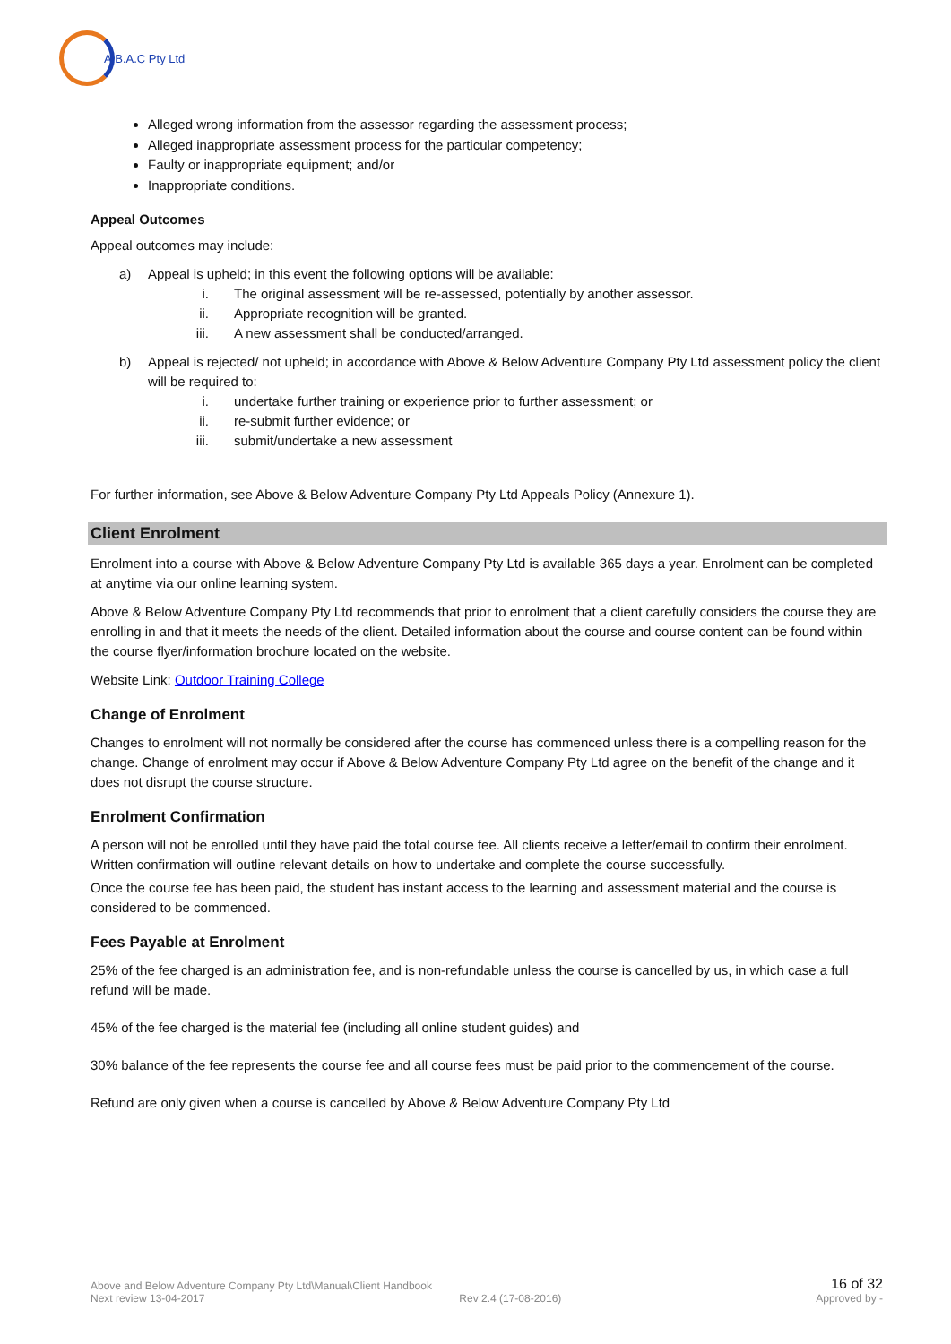A.B.A.C Pty Ltd
Alleged wrong information from the assessor regarding the assessment process;
Alleged inappropriate assessment process for the particular competency;
Faulty or inappropriate equipment; and/or
Inappropriate conditions.
Appeal Outcomes
Appeal outcomes may include:
a) Appeal is upheld; in this event the following options will be available:
i. The original assessment will be re-assessed, potentially by another assessor.
ii. Appropriate recognition will be granted.
iii. A new assessment shall be conducted/arranged.
b) Appeal is rejected/ not upheld; in accordance with Above & Below Adventure Company Pty Ltd assessment policy the client will be required to:
i. undertake further training or experience prior to further assessment; or
ii. re-submit further evidence; or
iii. submit/undertake a new assessment
For further information, see Above & Below Adventure Company Pty Ltd Appeals Policy (Annexure 1).
Client Enrolment
Enrolment into a course with Above & Below Adventure Company Pty Ltd is available 365 days a year. Enrolment can be completed at anytime via our online learning system.
Above & Below Adventure Company Pty Ltd recommends that prior to enrolment that a client carefully considers the course they are enrolling in and that it meets the needs of the client. Detailed information about the course and course content can be found within the course flyer/information brochure located on the website.
Website Link: Outdoor Training College
Change of Enrolment
Changes to enrolment will not normally be considered after the course has commenced unless there is a compelling reason for the change. Change of enrolment may occur if Above & Below Adventure Company Pty Ltd agree on the benefit of the change and it does not disrupt the course structure.
Enrolment Confirmation
A person will not be enrolled until they have paid the total course fee. All clients receive a letter/email to confirm their enrolment. Written confirmation will outline relevant details on how to undertake and complete the course successfully.
Once the course fee has been paid, the student has instant access to the learning and assessment material and the course is considered to be commenced.
Fees Payable at Enrolment
25% of the fee charged is an administration fee, and is non-refundable unless the course is cancelled by us, in which case a full refund will be made.
45% of the fee charged is the material fee (including all online student guides) and
30% balance of the fee represents the course fee and all course fees must be paid prior to the commencement of the course.
Refund are only given when a course is cancelled by Above & Below Adventure Company Pty Ltd
Above and Below Adventure Company Pty Ltd\Manual\Client Handbook 16 of 32
Next review 13-04-2017 Rev 2.4 (17-08-2016) Approved by -